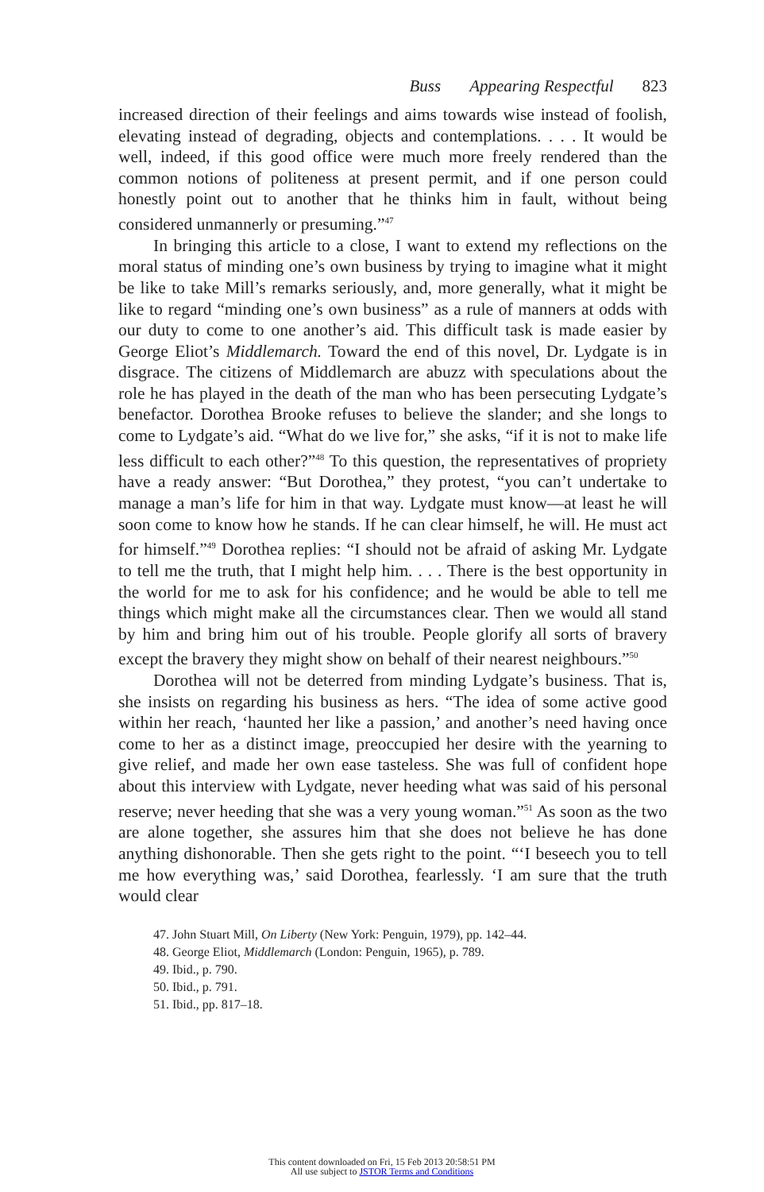Buss Appearing Respectful 823
increased direction of their feelings and aims towards wise instead of foolish, elevating instead of degrading, objects and contemplations. . . . It would be well, indeed, if this good office were much more freely rendered than the common notions of politeness at present permit, and if one person could honestly point out to another that he thinks him in fault, without being considered unmannerly or presuming.”<sup>47</sup>
In bringing this article to a close, I want to extend my reflections on the moral status of minding one’s own business by trying to imagine what it might be like to take Mill’s remarks seriously, and, more generally, what it might be like to regard “minding one’s own business” as a rule of manners at odds with our duty to come to one another’s aid. This difficult task is made easier by George Eliot’s Middlemarch. Toward the end of this novel, Dr. Lydgate is in disgrace. The citizens of Middlemarch are abuzz with speculations about the role he has played in the death of the man who has been persecuting Lydgate’s benefactor. Dorothea Brooke refuses to believe the slander; and she longs to come to Lydgate’s aid. “What do we live for,” she asks, “if it is not to make life less difficult to each other?”<sup>48</sup> To this question, the representatives of propriety have a ready answer: “But Dorothea,” they protest, “you can’t undertake to manage a man’s life for him in that way. Lydgate must know—at least he will soon come to know how he stands. If he can clear himself, he will. He must act for himself.”<sup>49</sup> Dorothea replies: “I should not be afraid of asking Mr. Lydgate to tell me the truth, that I might help him. . . . There is the best opportunity in the world for me to ask for his confidence; and he would be able to tell me things which might make all the circumstances clear. Then we would all stand by him and bring him out of his trouble. People glorify all sorts of bravery except the bravery they might show on behalf of their nearest neighbours.”<sup>50</sup>
Dorothea will not be deterred from minding Lydgate’s business. That is, she insists on regarding his business as hers. “The idea of some active good within her reach, ‘haunted her like a passion,’ and another’s need having once come to her as a distinct image, preoccupied her desire with the yearning to give relief, and made her own ease tasteless. She was full of confident hope about this interview with Lydgate, never heeding what was said of his personal reserve; never heeding that she was a very young woman.”<sup>51</sup> As soon as the two are alone together, she assures him that she does not believe he has done anything dishonorable. Then she gets right to the point. “‘I beseech you to tell me how everything was,’ said Dorothea, fearlessly. ‘I am sure that the truth would clear
47. John Stuart Mill, On Liberty (New York: Penguin, 1979), pp. 142–44.
48. George Eliot, Middlemarch (London: Penguin, 1965), p. 789.
49. Ibid., p. 790.
50. Ibid., p. 791.
51. Ibid., pp. 817–18.
This content downloaded on Fri, 15 Feb 2013 20:58:51 PM
All use subject to JSTOR Terms and Conditions